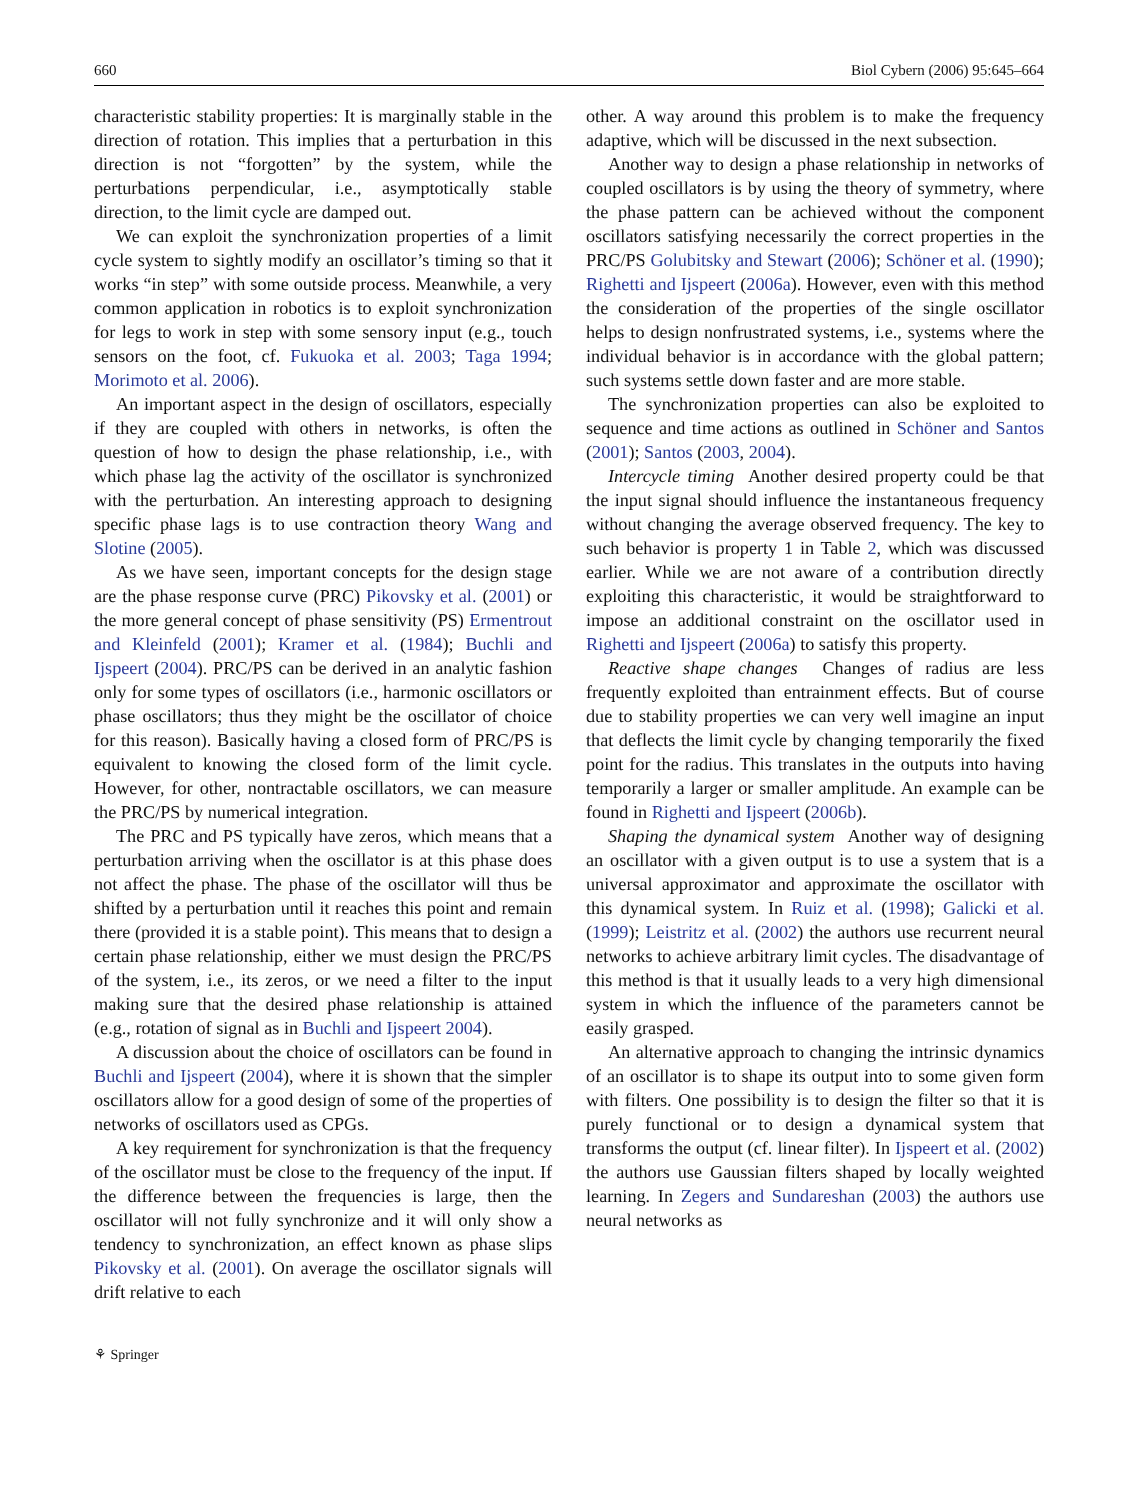660 Biol Cybern (2006) 95:645–664
characteristic stability properties: It is marginally stable in the direction of rotation. This implies that a perturbation in this direction is not “forgotten” by the system, while the perturbations perpendicular, i.e., asymptotically stable direction, to the limit cycle are damped out.
We can exploit the synchronization properties of a limit cycle system to sightly modify an oscillator’s timing so that it works “in step” with some outside process. Meanwhile, a very common application in robotics is to exploit synchronization for legs to work in step with some sensory input (e.g., touch sensors on the foot, cf. Fukuoka et al. 2003; Taga 1994; Morimoto et al. 2006).
An important aspect in the design of oscillators, especially if they are coupled with others in networks, is often the question of how to design the phase relationship, i.e., with which phase lag the activity of the oscillator is synchronized with the perturbation. An interesting approach to designing specific phase lags is to use contraction theory Wang and Slotine (2005).
As we have seen, important concepts for the design stage are the phase response curve (PRC) Pikovsky et al. (2001) or the more general concept of phase sensitivity (PS) Ermentrout and Kleinfeld (2001); Kramer et al. (1984); Buchli and Ijspeert (2004). PRC/PS can be derived in an analytic fashion only for some types of oscillators (i.e., harmonic oscillators or phase oscillators; thus they might be the oscillator of choice for this reason). Basically having a closed form of PRC/PS is equivalent to knowing the closed form of the limit cycle. However, for other, nontractable oscillators, we can measure the PRC/PS by numerical integration.
The PRC and PS typically have zeros, which means that a perturbation arriving when the oscillator is at this phase does not affect the phase. The phase of the oscillator will thus be shifted by a perturbation until it reaches this point and remain there (provided it is a stable point). This means that to design a certain phase relationship, either we must design the PRC/PS of the system, i.e., its zeros, or we need a filter to the input making sure that the desired phase relationship is attained (e.g., rotation of signal as in Buchli and Ijspeert 2004).
A discussion about the choice of oscillators can be found in Buchli and Ijspeert (2004), where it is shown that the simpler oscillators allow for a good design of some of the properties of networks of oscillators used as CPGs.
A key requirement for synchronization is that the frequency of the oscillator must be close to the frequency of the input. If the difference between the frequencies is large, then the oscillator will not fully synchronize and it will only show a tendency to synchronization, an effect known as phase slips Pikovsky et al. (2001). On average the oscillator signals will drift relative to each
other. A way around this problem is to make the frequency adaptive, which will be discussed in the next subsection.
Another way to design a phase relationship in networks of coupled oscillators is by using the theory of symmetry, where the phase pattern can be achieved without the component oscillators satisfying necessarily the correct properties in the PRC/PS Golubitsky and Stewart (2006); Schöner et al. (1990); Righetti and Ijspeert (2006a). However, even with this method the consideration of the properties of the single oscillator helps to design nonfrustrated systems, i.e., systems where the individual behavior is in accordance with the global pattern; such systems settle down faster and are more stable.
The synchronization properties can also be exploited to sequence and time actions as outlined in Schöner and Santos (2001); Santos (2003, 2004).
Intercycle timing Another desired property could be that the input signal should influence the instantaneous frequency without changing the average observed frequency. The key to such behavior is property 1 in Table 2, which was discussed earlier. While we are not aware of a contribution directly exploiting this characteristic, it would be straightforward to impose an additional constraint on the oscillator used in Righetti and Ijspeert (2006a) to satisfy this property.
Reactive shape changes Changes of radius are less frequently exploited than entrainment effects. But of course due to stability properties we can very well imagine an input that deflects the limit cycle by changing temporarily the fixed point for the radius. This translates in the outputs into having temporarily a larger or smaller amplitude. An example can be found in Righetti and Ijspeert (2006b).
Shaping the dynamical system Another way of designing an oscillator with a given output is to use a system that is a universal approximator and approximate the oscillator with this dynamical system. In Ruiz et al. (1998); Galicki et al. (1999); Leistritz et al. (2002) the authors use recurrent neural networks to achieve arbitrary limit cycles. The disadvantage of this method is that it usually leads to a very high dimensional system in which the influence of the parameters cannot be easily grasped.
An alternative approach to changing the intrinsic dynamics of an oscillator is to shape its output into to some given form with filters. One possibility is to design the filter so that it is purely functional or to design a dynamical system that transforms the output (cf. linear filter). In Ijspeert et al. (2002) the authors use Gaussian filters shaped by locally weighted learning. In Zegers and Sundareshan (2003) the authors use neural networks as
⚘ Springer